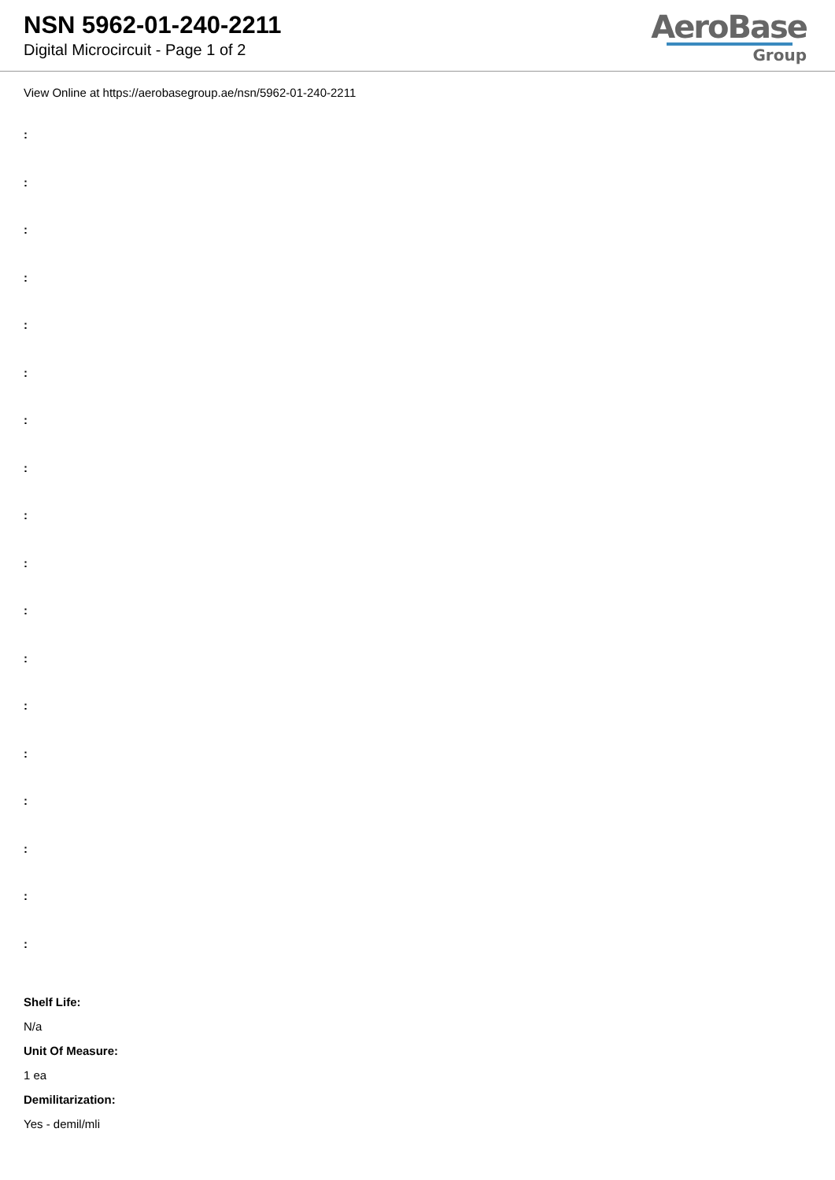NSN 5962-01-240-2211
Digital Microcircuit - Page 1 of 2
AeroBase
Group
View Online at https://aerobasegroup.ae/nsn/5962-01-240-2211
:
:
:
:
:
:
:
:
:
:
:
:
:
:
:
:
:
:
Shelf Life:
N/a
Unit Of Measure:
1 ea
Demilitarization:
Yes - demil/mli